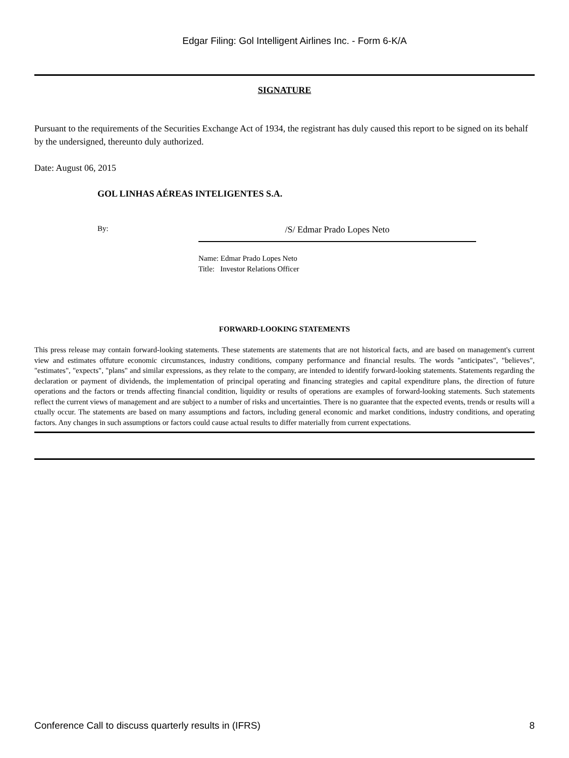Edgar Filing: Gol Intelligent Airlines Inc. - Form 6-K/A
SIGNATURE
Pursuant to the requirements of the Securities Exchange Act of 1934, the registrant has duly caused this report to be signed on its behalf by the undersigned, thereunto duly authorized.
Date: August 06, 2015
GOL LINHAS AÉREAS INTELIGENTES S.A.
By:
/S/ Edmar Prado Lopes Neto
Name: Edmar Prado Lopes Neto
Title: Investor Relations Officer
FORWARD-LOOKING STATEMENTS
This press release may contain forward-looking statements. These statements are statements that are not historical facts, and are based on management's current view and estimates offuture economic circumstances, industry conditions, company performance and financial results. The words "anticipates", "believes", "estimates", "expects", "plans" and similar expressions, as they relate to the company, are intended to identify forward-looking statements. Statements regarding the declaration or payment of dividends, the implementation of principal operating and financing strategies and capital expenditure plans, the direction of future operations and the factors or trends affecting financial condition, liquidity or results of operations are examples of forward-looking statements. Such statements reflect the current views of management and are subject to a number of risks and uncertainties. There is no guarantee that the expected events, trends or results will a ctually occur. The statements are based on many assumptions and factors, including general economic and market conditions, industry conditions, and operating factors. Any changes in such assumptions or factors could cause actual results to differ materially from current expectations.
Conference Call to discuss quarterly results in (IFRS) 8